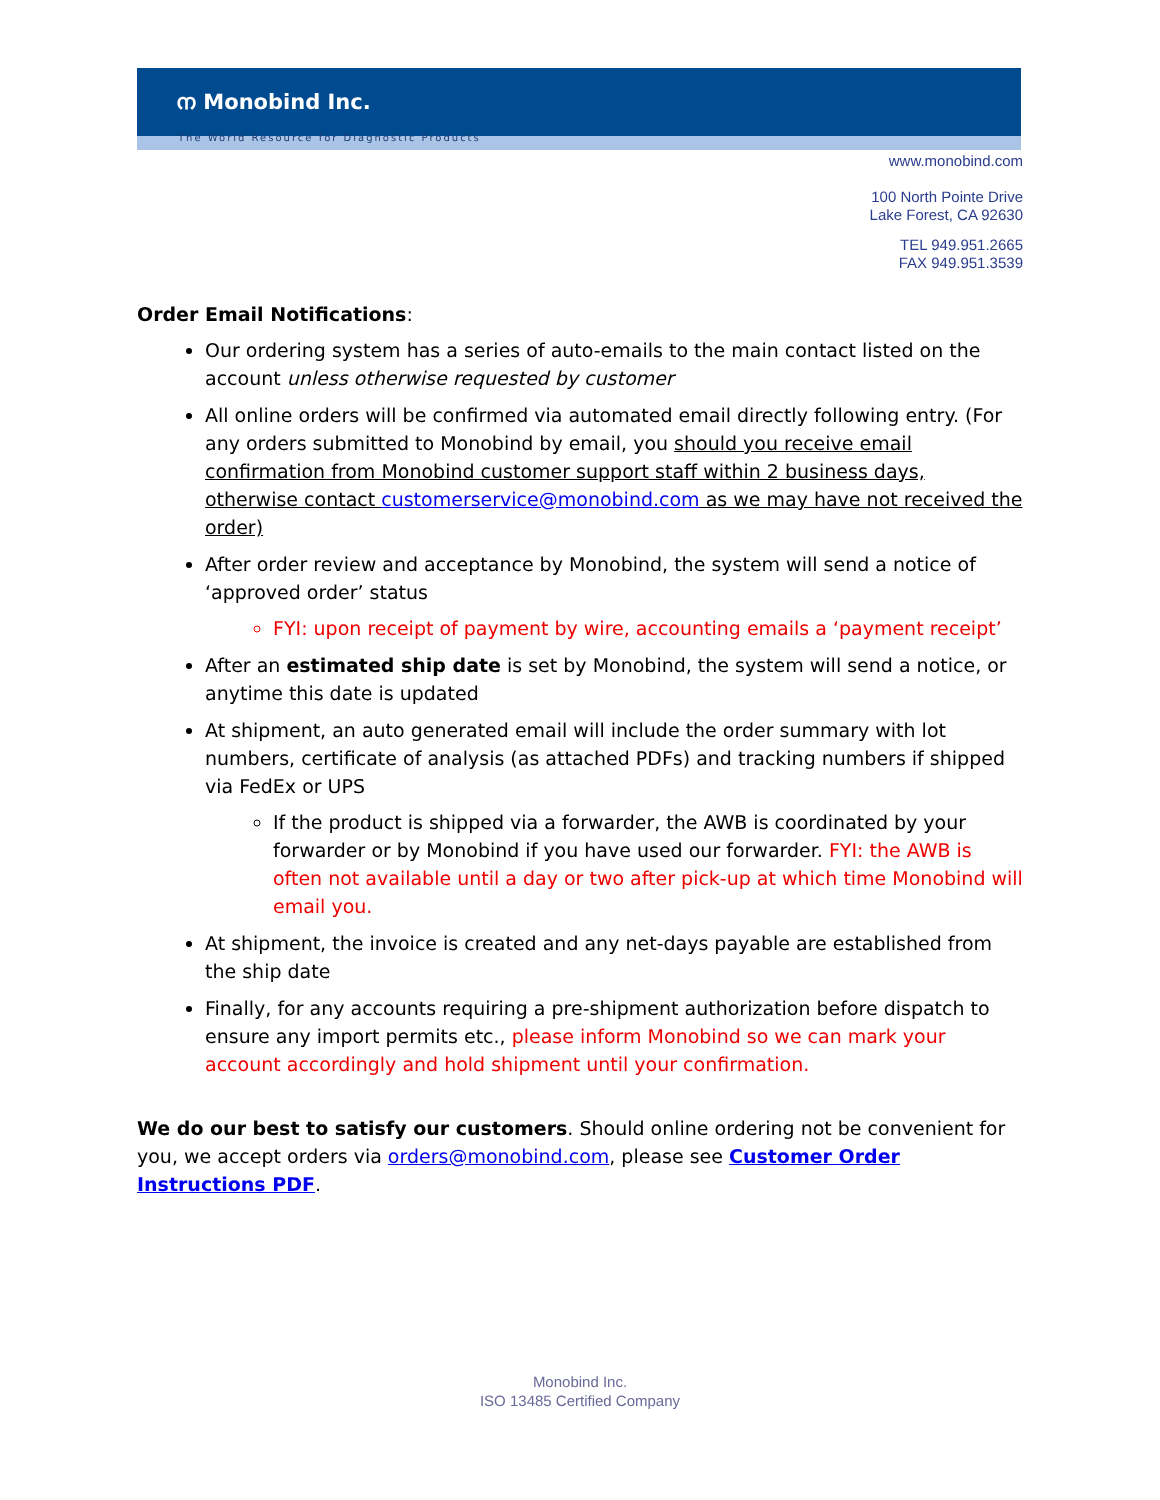ന Monobind Inc.
The World Resource for Diagnostic Products
www.monobind.com
100 North Pointe Drive
Lake Forest, CA 92630
TEL 949.951.2665
FAX 949.951.3539
Order Email Notifications:
Our ordering system has a series of auto-emails to the main contact listed on the account unless otherwise requested by customer
All online orders will be confirmed via automated email directly following entry. (For any orders submitted to Monobind by email, you should you receive email confirmation from Monobind customer support staff within 2 business days, otherwise contact customerservice@monobind.com as we may have not received the order)
After order review and acceptance by Monobind, the system will send a notice of ‘approved order’ status
FYI: upon receipt of payment by wire, accounting emails a ‘payment receipt’
After an estimated ship date is set by Monobind, the system will send a notice, or anytime this date is updated
At shipment, an auto generated email will include the order summary with lot numbers, certificate of analysis (as attached PDFs) and tracking numbers if shipped via FedEx or UPS
If the product is shipped via a forwarder, the AWB is coordinated by your forwarder or by Monobind if you have used our forwarder. FYI: the AWB is often not available until a day or two after pick-up at which time Monobind will email you.
At shipment, the invoice is created and any net-days payable are established from the ship date
Finally, for any accounts requiring a pre-shipment authorization before dispatch to ensure any import permits etc., please inform Monobind so we can mark your account accordingly and hold shipment until your confirmation.
We do our best to satisfy our customers. Should online ordering not be convenient for you, we accept orders via orders@monobind.com, please see Customer Order Instructions PDF.
Monobind Inc.
ISO 13485 Certified Company